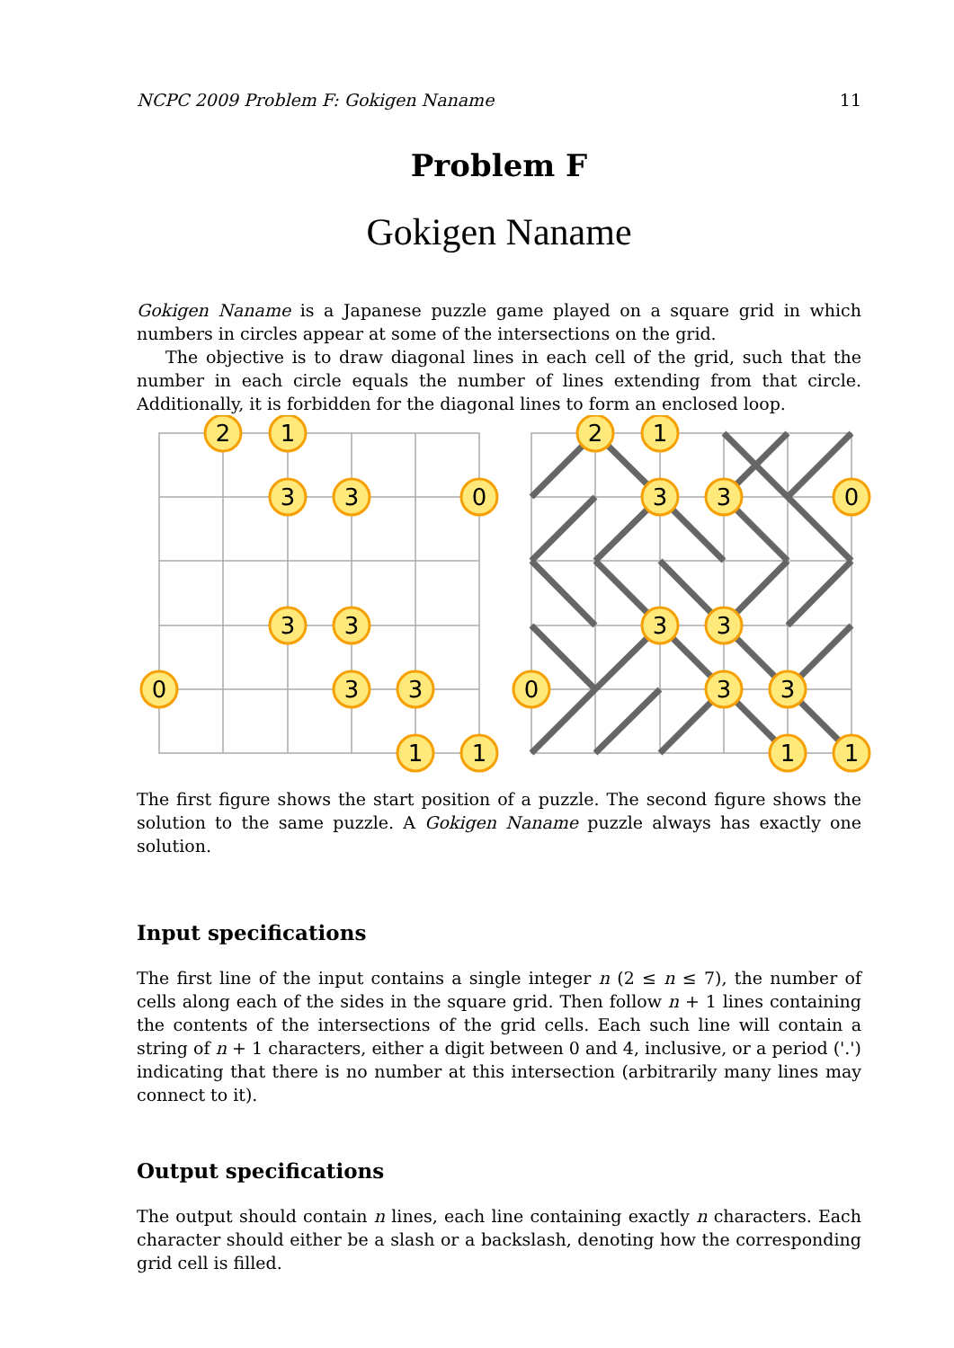NCPC 2009 Problem F: Gokigen Naname 11
Problem F
Gokigen Naname
Gokigen Naname is a Japanese puzzle game played on a square grid in which numbers in circles appear at some of the intersections on the grid.
The objective is to draw diagonal lines in each cell of the grid, such that the number in each circle equals the number of lines extending from that circle. Additionally, it is forbidden for the diagonal lines to form an enclosed loop.
2
1
3
3
0
3
3
0
3
3
1
1
2
1
3
3
0
3
3
0
3
3
1
1
The first figure shows the start position of a puzzle. The second figure shows the solution to the same puzzle. A Gokigen Naname puzzle always has exactly one solution.
Input specifications
The first line of the input contains a single integer n (2 ≤ n ≤ 7), the number of cells along each of the sides in the square grid. Then follow n + 1 lines containing the contents of the intersections of the grid cells. Each such line will contain a string of n + 1 characters, either a digit between 0 and 4, inclusive, or a period ('.') indicating that there is no number at this intersection (arbitrarily many lines may connect to it).
Output specifications
The output should contain n lines, each line containing exactly n characters. Each character should either be a slash or a backslash, denoting how the corresponding grid cell is filled.